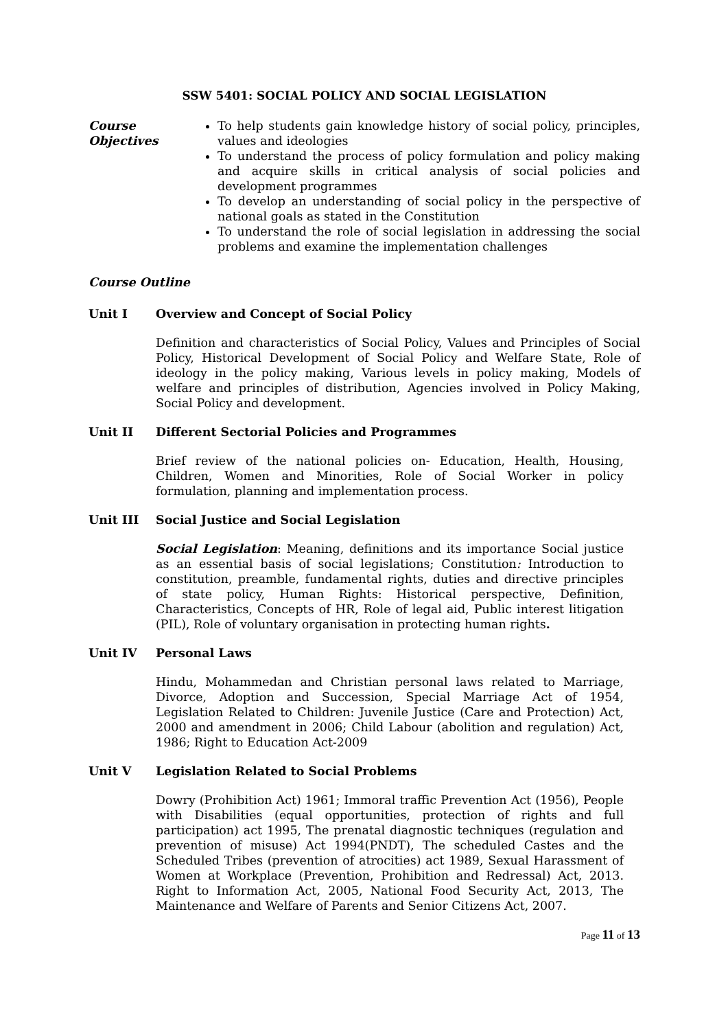SSW 5401: SOCIAL POLICY AND SOCIAL LEGISLATION
Course Objectives
To help students gain knowledge history of social policy, principles, values and ideologies
To understand the process of policy formulation and policy making and acquire skills in critical analysis of social policies and development programmes
To develop an understanding of social policy in the perspective of national goals as stated in the Constitution
To understand the role of social legislation in addressing the social problems and examine the implementation challenges
Course Outline
Unit I Overview and Concept of Social Policy
Definition and characteristics of Social Policy, Values and Principles of Social Policy, Historical Development of Social Policy and Welfare State, Role of ideology in the policy making, Various levels in policy making, Models of welfare and principles of distribution, Agencies involved in Policy Making, Social Policy and development.
Unit II Different Sectorial Policies and Programmes
Brief review of the national policies on- Education, Health, Housing, Children, Women and Minorities, Role of Social Worker in policy formulation, planning and implementation process.
Unit III Social Justice and Social Legislation
Social Legislation: Meaning, definitions and its importance Social justice as an essential basis of social legislations; Constitution: Introduction to constitution, preamble, fundamental rights, duties and directive principles of state policy, Human Rights: Historical perspective, Definition, Characteristics, Concepts of HR, Role of legal aid, Public interest litigation (PIL), Role of voluntary organisation in protecting human rights.
Unit IV Personal Laws
Hindu, Mohammedan and Christian personal laws related to Marriage, Divorce, Adoption and Succession, Special Marriage Act of 1954, Legislation Related to Children: Juvenile Justice (Care and Protection) Act, 2000 and amendment in 2006; Child Labour (abolition and regulation) Act, 1986; Right to Education Act-2009
Unit V Legislation Related to Social Problems
Dowry (Prohibition Act) 1961; Immoral traffic Prevention Act (1956), People with Disabilities (equal opportunities, protection of rights and full participation) act 1995, The prenatal diagnostic techniques (regulation and prevention of misuse) Act 1994(PNDT), The scheduled Castes and the Scheduled Tribes (prevention of atrocities) act 1989, Sexual Harassment of Women at Workplace (Prevention, Prohibition and Redressal) Act, 2013. Right to Information Act, 2005, National Food Security Act, 2013, The Maintenance and Welfare of Parents and Senior Citizens Act, 2007.
Page 11 of 13